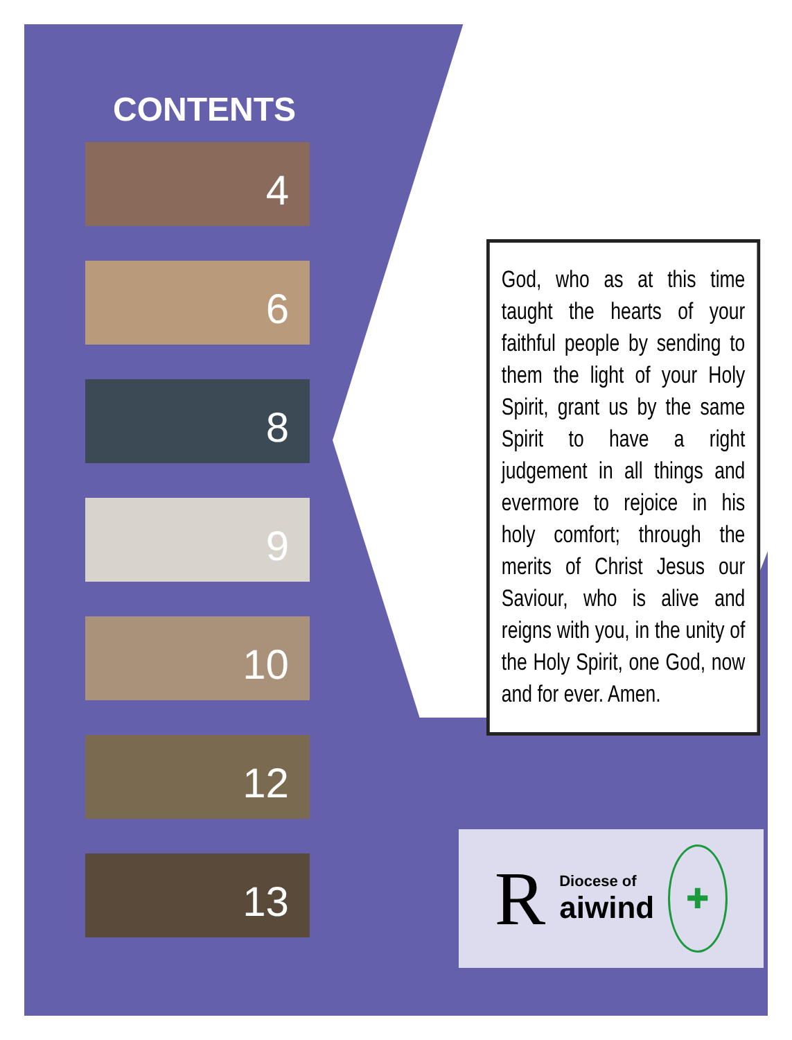CONTENTS
4
6
8
9
10
12
13
God, who as at this time taught the hearts of your faithful people by sending to them the light of your Holy Spirit, grant us by the same Spirit to have a right judgement in all things and evermore to rejoice in his holy comfort; through the merits of Christ Jesus our Saviour, who is alive and reigns with you, in the unity of the Holy Spirit, one God, now and for ever. Amen.
R
Diocese of
aiwind
✚